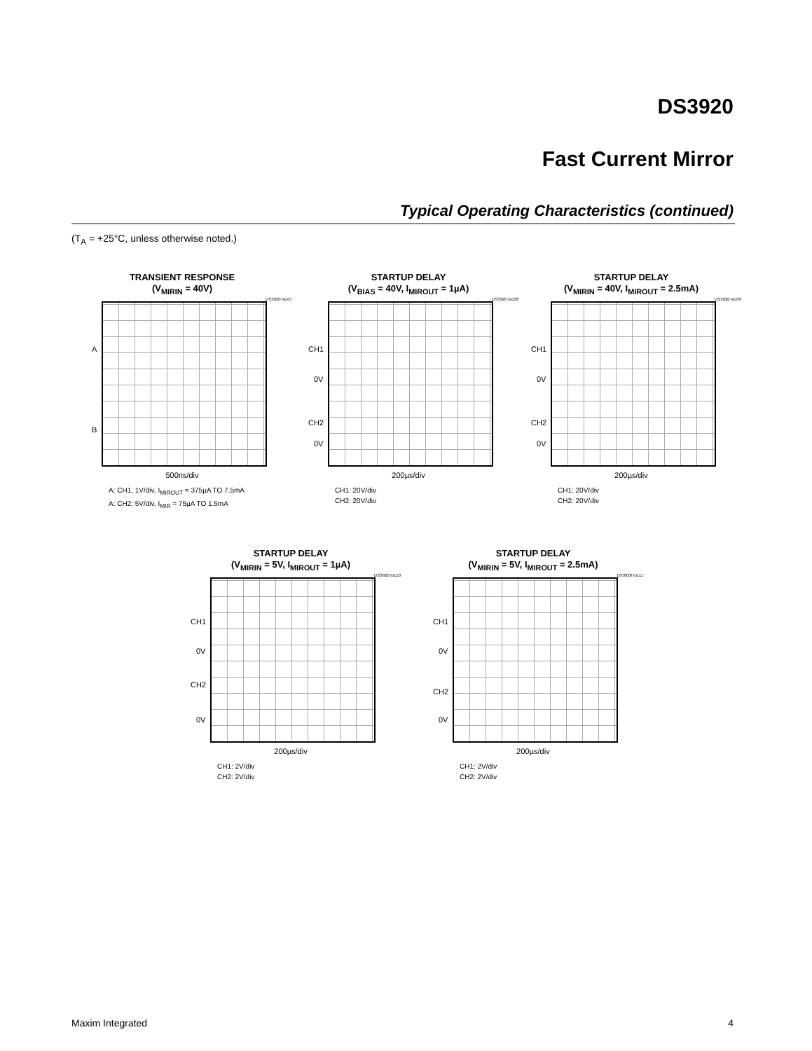DS3920
Fast Current Mirror
Typical Operating Characteristics (continued)
(T<sub>A</sub> = +25°C, unless otherwise noted.)
TRANSIENT RESPONSE
(V<sub>MIRIN</sub> = 40V)
DS3920 toc07
A
B
500ns/div
A: CH1, 1V/div, I<sub>MIROUT</sub> = 375µA TO 7.5mA
A: CH2; 5V/div, I<sub>MIR</sub> = 75µA TO 1.5mA
STARTUP DELAY
(V<sub>BIAS</sub> = 40V, I<sub>MIROUT</sub> = 1µA)
DS3920 toc08
CH1
0V
CH2
0V
200µs/div
CH1: 20V/div
CH2: 20V/div
STARTUP DELAY
(V<sub>MIRIN</sub> = 40V, I<sub>MIROUT</sub> = 2.5mA)
DS3920 toc09
CH1
0V
CH2
0V
200µs/div
CH1: 20V/div
CH2: 20V/div
STARTUP DELAY
(V<sub>MIRIN</sub> = 5V, I<sub>MIROUT</sub> = 1µA)
DS3920 toc10
CH1
0V
CH2
0V
200µs/div
CH1: 2V/div
CH2: 2V/div
STARTUP DELAY
(V<sub>MIRIN</sub> = 5V, I<sub>MIROUT</sub> = 2.5mA)
DS3920 toc11
CH1
0V
CH2
0V
200µs/div
CH1: 2V/div
CH2: 2V/div
Maxim Integrated 4